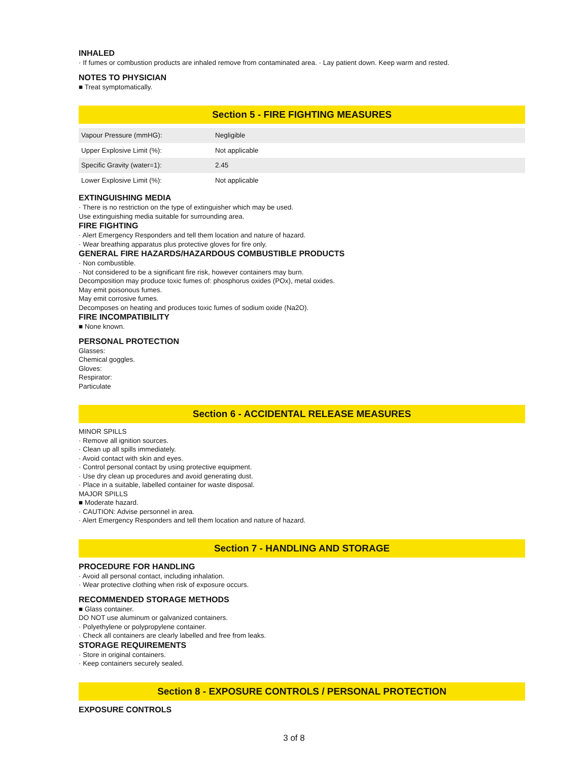INHALED
· If fumes or combustion products are inhaled remove from contaminated area. · Lay patient down. Keep warm and rested.
NOTES TO PHYSICIAN
■ Treat symptomatically.
Section 5 - FIRE FIGHTING MEASURES
| Vapour Pressure (mmHG): | Negligible |
| Upper Explosive Limit (%): | Not applicable |
| Specific Gravity (water=1): | 2.45 |
| Lower Explosive Limit (%): | Not applicable |
EXTINGUISHING MEDIA
· There is no restriction on the type of extinguisher which may be used.
Use extinguishing media suitable for surrounding area.
FIRE FIGHTING
· Alert Emergency Responders and tell them location and nature of hazard.
· Wear breathing apparatus plus protective gloves for fire only.
GENERAL FIRE HAZARDS/HAZARDOUS COMBUSTIBLE PRODUCTS
· Non combustible.
· Not considered to be a significant fire risk, however containers may burn.
Decomposition may produce toxic fumes of: phosphorus oxides (POx), metal oxides.
May emit poisonous fumes.
May emit corrosive fumes.
Decomposes on heating and produces toxic fumes of sodium oxide (Na2O).
FIRE INCOMPATIBILITY
■ None known.
PERSONAL PROTECTION
Glasses:
Chemical goggles.
Gloves:
Respirator:
Particulate
Section 6 - ACCIDENTAL RELEASE MEASURES
MINOR SPILLS
· Remove all ignition sources.
· Clean up all spills immediately.
· Avoid contact with skin and eyes.
· Control personal contact by using protective equipment.
· Use dry clean up procedures and avoid generating dust.
· Place in a suitable, labelled container for waste disposal.
MAJOR SPILLS
■ Moderate hazard.
· CAUTION: Advise personnel in area.
· Alert Emergency Responders and tell them location and nature of hazard.
Section 7 - HANDLING AND STORAGE
PROCEDURE FOR HANDLING
· Avoid all personal contact, including inhalation.
· Wear protective clothing when risk of exposure occurs.
RECOMMENDED STORAGE METHODS
■ Glass container.
DO NOT use aluminum or galvanized containers.
· Polyethylene or polypropylene container.
· Check all containers are clearly labelled and free from leaks.
STORAGE REQUIREMENTS
· Store in original containers.
· Keep containers securely sealed.
Section 8 - EXPOSURE CONTROLS / PERSONAL PROTECTION
EXPOSURE CONTROLS
3 of 8